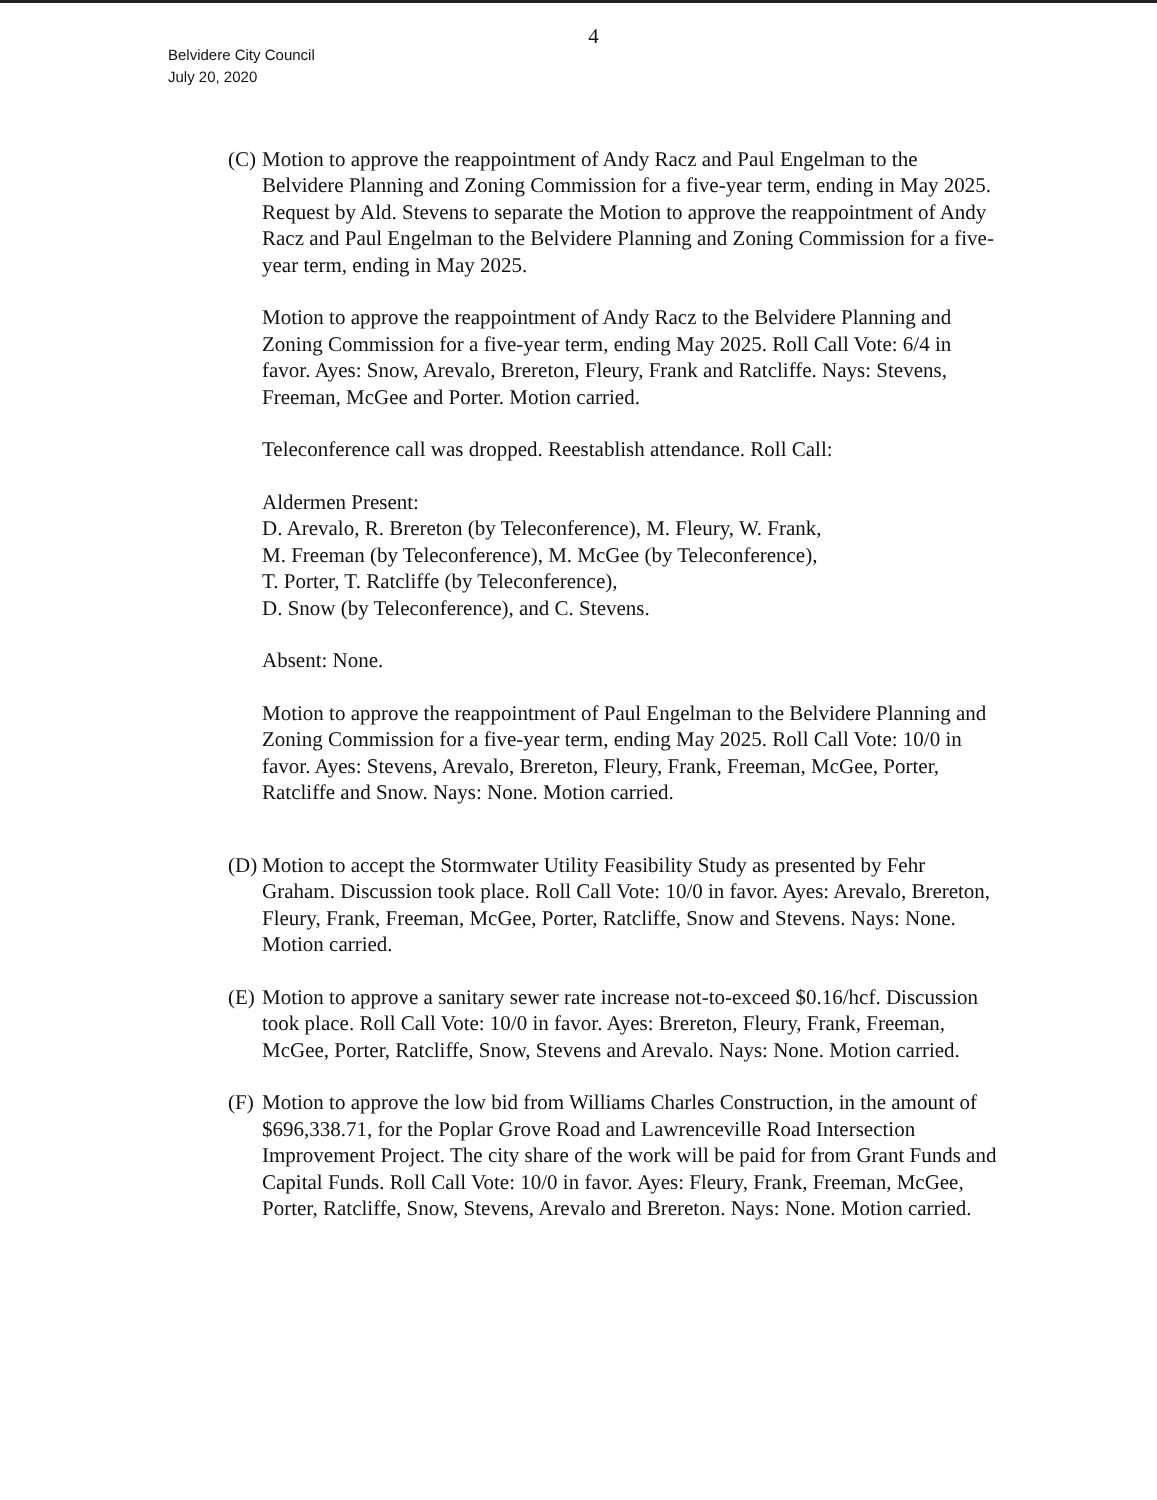4
Belvidere City Council
July 20, 2020
(C)
Motion to approve the reappointment of Andy Racz and Paul Engelman to the Belvidere Planning and Zoning Commission for a five-year term, ending in May 2025. Request by Ald. Stevens to separate the Motion to approve the reappointment of Andy Racz and Paul Engelman to the Belvidere Planning and Zoning Commission for a five-year term, ending in May 2025.
Motion to approve the reappointment of Andy Racz to the Belvidere Planning and Zoning Commission for a five-year term, ending May 2025. Roll Call Vote: 6/4 in favor. Ayes: Snow, Arevalo, Brereton, Fleury, Frank and Ratcliffe. Nays: Stevens, Freeman, McGee and Porter. Motion carried.
Teleconference call was dropped. Reestablish attendance. Roll Call:
Aldermen Present:
D. Arevalo, R. Brereton (by Teleconference), M. Fleury, W. Frank,
M. Freeman (by Teleconference), M. McGee (by Teleconference),
T. Porter, T. Ratcliffe (by Teleconference),
D. Snow (by Teleconference), and C. Stevens.
Absent: None.
Motion to approve the reappointment of Paul Engelman to the Belvidere Planning and Zoning Commission for a five-year term, ending May 2025. Roll Call Vote: 10/0 in favor. Ayes: Stevens, Arevalo, Brereton, Fleury, Frank, Freeman, McGee, Porter, Ratcliffe and Snow. Nays: None. Motion carried.
(D)
Motion to accept the Stormwater Utility Feasibility Study as presented by Fehr Graham. Discussion took place. Roll Call Vote: 10/0 in favor. Ayes: Arevalo, Brereton, Fleury, Frank, Freeman, McGee, Porter, Ratcliffe, Snow and Stevens. Nays: None. Motion carried.
(E)
Motion to approve a sanitary sewer rate increase not-to-exceed $0.16/hcf. Discussion took place. Roll Call Vote: 10/0 in favor. Ayes: Brereton, Fleury, Frank, Freeman, McGee, Porter, Ratcliffe, Snow, Stevens and Arevalo. Nays: None. Motion carried.
(F)
Motion to approve the low bid from Williams Charles Construction, in the amount of $696,338.71, for the Poplar Grove Road and Lawrenceville Road Intersection Improvement Project. The city share of the work will be paid for from Grant Funds and Capital Funds. Roll Call Vote: 10/0 in favor. Ayes: Fleury, Frank, Freeman, McGee, Porter, Ratcliffe, Snow, Stevens, Arevalo and Brereton. Nays: None. Motion carried.